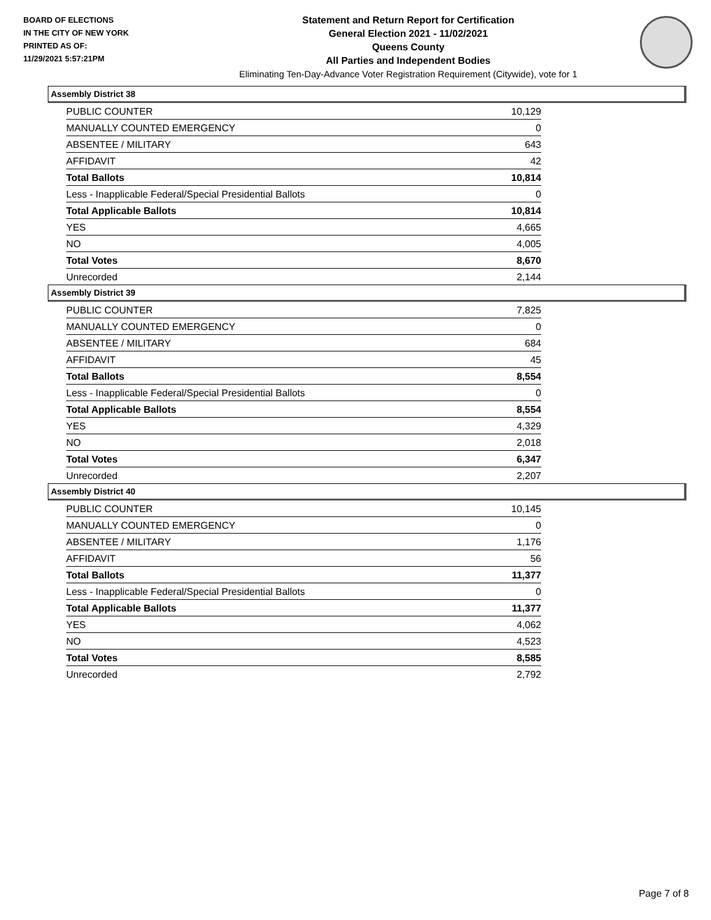BOARD OF ELECTIONS
IN THE CITY OF NEW YORK
PRINTED AS OF:
11/29/2021 5:57:21PM
Statement and Return Report for Certification
General Election 2021 - 11/02/2021
Queens County
All Parties and Independent Bodies
Eliminating Ten-Day-Advance Voter Registration Requirement (Citywide), vote for 1
Assembly District 38
| PUBLIC COUNTER | 10,129 |
| MANUALLY COUNTED EMERGENCY | 0 |
| ABSENTEE / MILITARY | 643 |
| AFFIDAVIT | 42 |
| Total Ballots | 10,814 |
| Less - Inapplicable Federal/Special Presidential Ballots | 0 |
| Total Applicable Ballots | 10,814 |
| YES | 4,665 |
| NO | 4,005 |
| Total Votes | 8,670 |
| Unrecorded | 2,144 |
Assembly District 39
| PUBLIC COUNTER | 7,825 |
| MANUALLY COUNTED EMERGENCY | 0 |
| ABSENTEE / MILITARY | 684 |
| AFFIDAVIT | 45 |
| Total Ballots | 8,554 |
| Less - Inapplicable Federal/Special Presidential Ballots | 0 |
| Total Applicable Ballots | 8,554 |
| YES | 4,329 |
| NO | 2,018 |
| Total Votes | 6,347 |
| Unrecorded | 2,207 |
Assembly District 40
| PUBLIC COUNTER | 10,145 |
| MANUALLY COUNTED EMERGENCY | 0 |
| ABSENTEE / MILITARY | 1,176 |
| AFFIDAVIT | 56 |
| Total Ballots | 11,377 |
| Less - Inapplicable Federal/Special Presidential Ballots | 0 |
| Total Applicable Ballots | 11,377 |
| YES | 4,062 |
| NO | 4,523 |
| Total Votes | 8,585 |
| Unrecorded | 2,792 |
Page 7 of 8